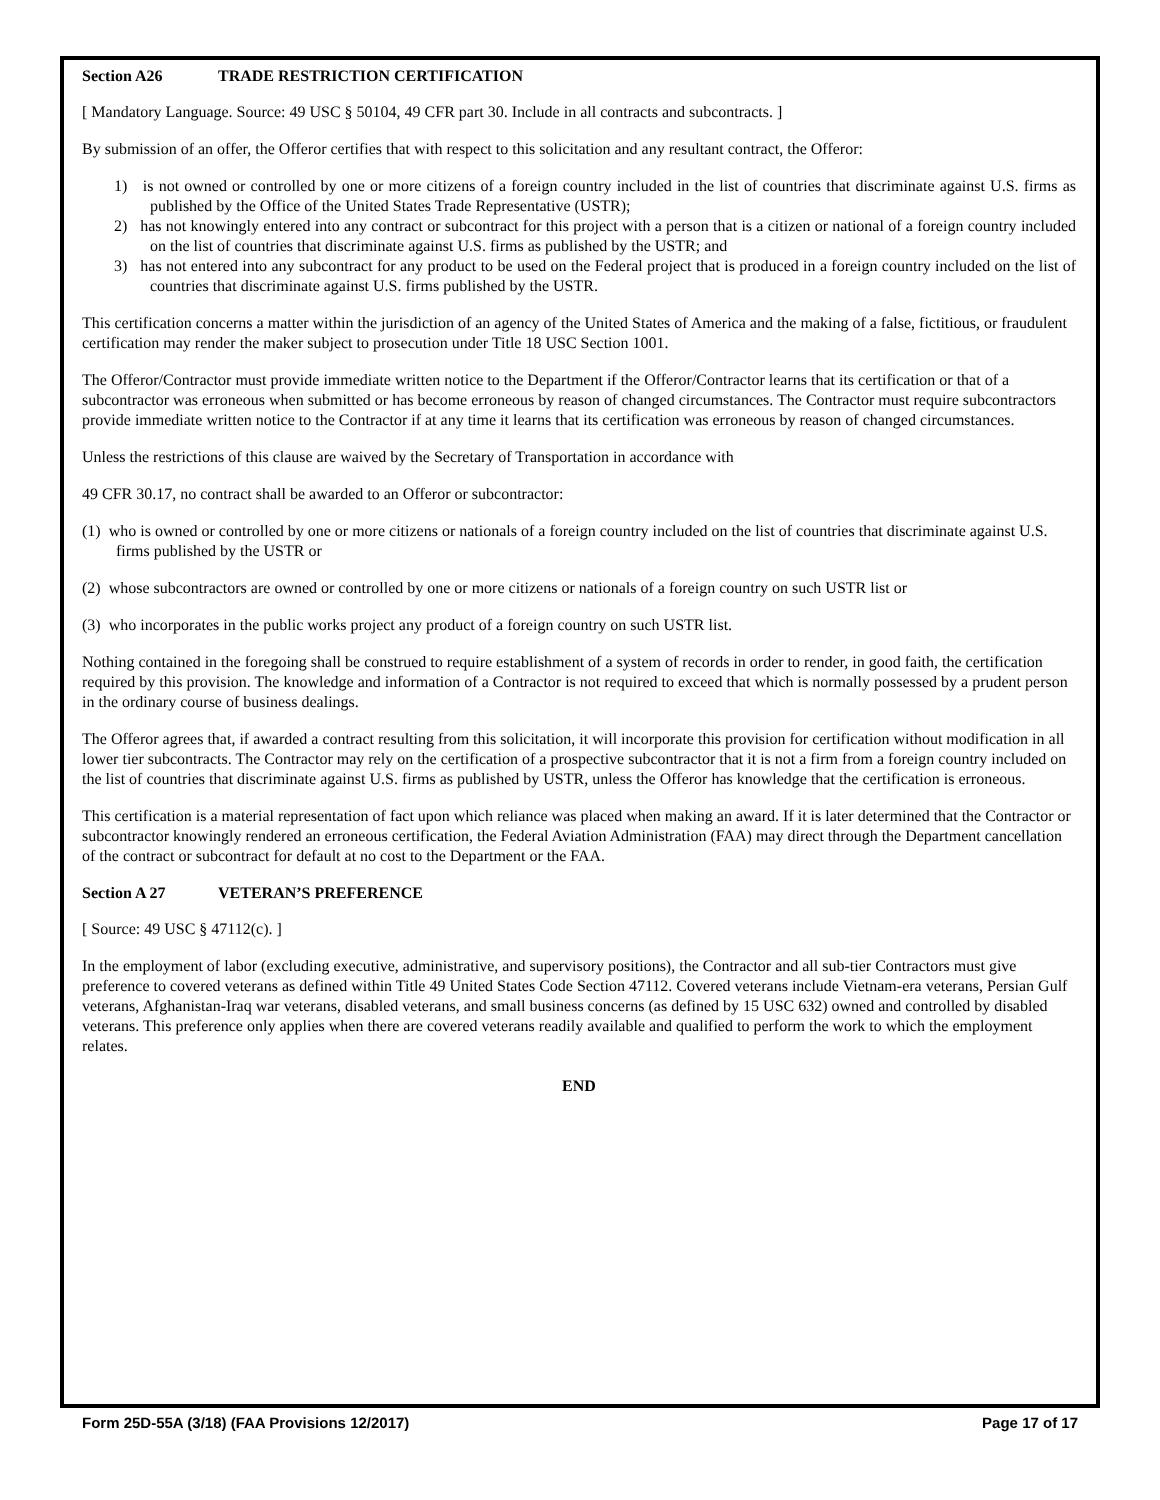Section A26 TRADE RESTRICTION CERTIFICATION
[ Mandatory Language. Source: 49 USC § 50104, 49 CFR part 30. Include in all contracts and subcontracts. ]
By submission of an offer, the Offeror certifies that with respect to this solicitation and any resultant contract, the Offeror:
1) is not owned or controlled by one or more citizens of a foreign country included in the list of countries that discriminate against U.S. firms as published by the Office of the United States Trade Representative (USTR);
2) has not knowingly entered into any contract or subcontract for this project with a person that is a citizen or national of a foreign country included on the list of countries that discriminate against U.S. firms as published by the USTR; and
3) has not entered into any subcontract for any product to be used on the Federal project that is produced in a foreign country included on the list of countries that discriminate against U.S. firms published by the USTR.
This certification concerns a matter within the jurisdiction of an agency of the United States of America and the making of a false, fictitious, or fraudulent certification may render the maker subject to prosecution under Title 18 USC Section 1001.
The Offeror/Contractor must provide immediate written notice to the Department if the Offeror/Contractor learns that its certification or that of a subcontractor was erroneous when submitted or has become erroneous by reason of changed circumstances. The Contractor must require subcontractors provide immediate written notice to the Contractor if at any time it learns that its certification was erroneous by reason of changed circumstances.
Unless the restrictions of this clause are waived by the Secretary of Transportation in accordance with
49 CFR 30.17, no contract shall be awarded to an Offeror or subcontractor:
(1) who is owned or controlled by one or more citizens or nationals of a foreign country included on the list of countries that discriminate against U.S. firms published by the USTR or
(2) whose subcontractors are owned or controlled by one or more citizens or nationals of a foreign country on such USTR list or
(3) who incorporates in the public works project any product of a foreign country on such USTR list.
Nothing contained in the foregoing shall be construed to require establishment of a system of records in order to render, in good faith, the certification required by this provision. The knowledge and information of a Contractor is not required to exceed that which is normally possessed by a prudent person in the ordinary course of business dealings.
The Offeror agrees that, if awarded a contract resulting from this solicitation, it will incorporate this provision for certification without modification in all lower tier subcontracts. The Contractor may rely on the certification of a prospective subcontractor that it is not a firm from a foreign country included on the list of countries that discriminate against U.S. firms as published by USTR, unless the Offeror has knowledge that the certification is erroneous.
This certification is a material representation of fact upon which reliance was placed when making an award. If it is later determined that the Contractor or subcontractor knowingly rendered an erroneous certification, the Federal Aviation Administration (FAA) may direct through the Department cancellation of the contract or subcontract for default at no cost to the Department or the FAA.
Section A 27 VETERAN’S PREFERENCE
[ Source: 49 USC § 47112(c). ]
In the employment of labor (excluding executive, administrative, and supervisory positions), the Contractor and all sub-tier Contractors must give preference to covered veterans as defined within Title 49 United States Code Section 47112. Covered veterans include Vietnam-era veterans, Persian Gulf veterans, Afghanistan-Iraq war veterans, disabled veterans, and small business concerns (as defined by 15 USC 632) owned and controlled by disabled veterans. This preference only applies when there are covered veterans readily available and qualified to perform the work to which the employment relates.
END
Form 25D-55A (3/18) (FAA Provisions 12/2017) Page 17 of 17